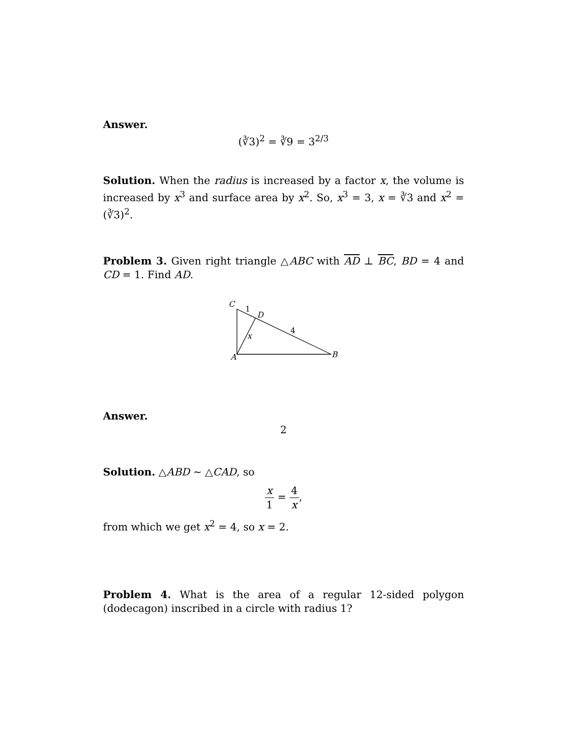Answer.
(∛3)<sup>2</sup> = ∛9 = 3<sup>2/3</sup>
Solution. When the radius is increased by a factor x, the volume is increased by x<sup>3</sup> and surface area by x<sup>2</sup>. So, x<sup>3</sup> = 3, x = ∛3 and x<sup>2</sup> = (∛3)<sup>2</sup>.
Problem 3. Given right triangle △ABC with AD ⊥ BC, BD = 4 and CD = 1. Find AD.
C
1
D
4
x
A
B
Answer.
2
Solution. △ABD ∼ △CAD, so
x 1 = 4 x,
from which we get x<sup>2</sup> = 4, so x = 2.
Problem 4. What is the area of a regular 12-sided polygon (dodecagon) inscribed in a circle with radius 1?